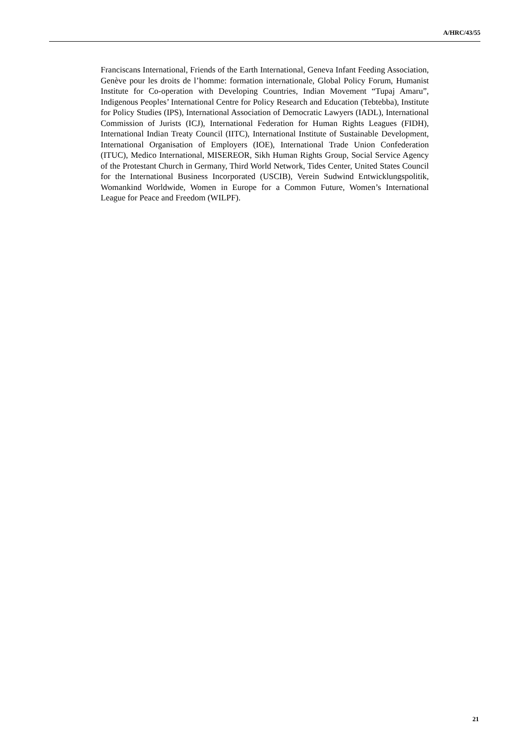A/HRC/43/55
Franciscans International, Friends of the Earth International, Geneva Infant Feeding Association, Genève pour les droits de l’homme: formation internationale, Global Policy Forum, Humanist Institute for Co-operation with Developing Countries, Indian Movement “Tupaj Amaru”, Indigenous Peoples’ International Centre for Policy Research and Education (Tebtebba), Institute for Policy Studies (IPS), International Association of Democratic Lawyers (IADL), International Commission of Jurists (ICJ), International Federation for Human Rights Leagues (FIDH), International Indian Treaty Council (IITC), International Institute of Sustainable Development, International Organisation of Employers (IOE), International Trade Union Confederation (ITUC), Medico International, MISEREOR, Sikh Human Rights Group, Social Service Agency of the Protestant Church in Germany, Third World Network, Tides Center, United States Council for the International Business Incorporated (USCIB), Verein Sudwind Entwicklungspolitik, Womankind Worldwide, Women in Europe for a Common Future, Women’s International League for Peace and Freedom (WILPF).
21